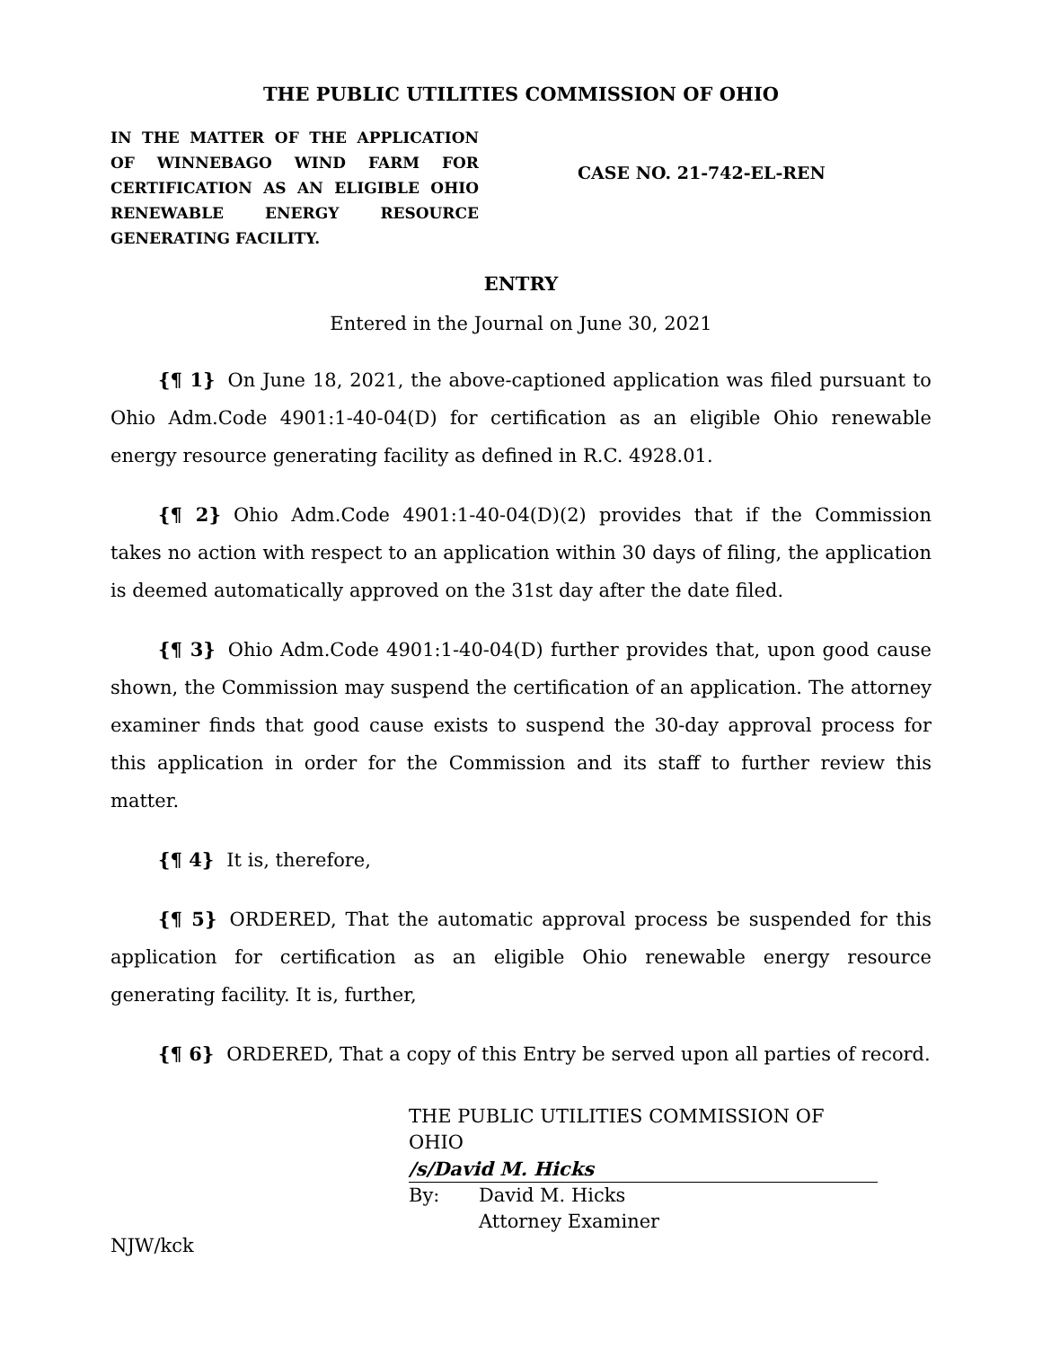THE PUBLIC UTILITIES COMMISSION OF OHIO
IN THE MATTER OF THE APPLICATION OF WINNEBAGO WIND FARM FOR CERTIFICATION AS AN ELIGIBLE OHIO RENEWABLE ENERGY RESOURCE GENERATING FACILITY.
CASE NO. 21-742-EL-REN
ENTRY
Entered in the Journal on June 30, 2021
{¶ 1} On June 18, 2021, the above-captioned application was filed pursuant to Ohio Adm.Code 4901:1-40-04(D) for certification as an eligible Ohio renewable energy resource generating facility as defined in R.C. 4928.01.
{¶ 2} Ohio Adm.Code 4901:1-40-04(D)(2) provides that if the Commission takes no action with respect to an application within 30 days of filing, the application is deemed automatically approved on the 31st day after the date filed.
{¶ 3} Ohio Adm.Code 4901:1-40-04(D) further provides that, upon good cause shown, the Commission may suspend the certification of an application. The attorney examiner finds that good cause exists to suspend the 30-day approval process for this application in order for the Commission and its staff to further review this matter.
{¶ 4} It is, therefore,
{¶ 5} ORDERED, That the automatic approval process be suspended for this application for certification as an eligible Ohio renewable energy resource generating facility. It is, further,
{¶ 6} ORDERED, That a copy of this Entry be served upon all parties of record.
THE PUBLIC UTILITIES COMMISSION OF OHIO
/s/David M. Hicks
By: David M. Hicks
Attorney Examiner
NJW/kck